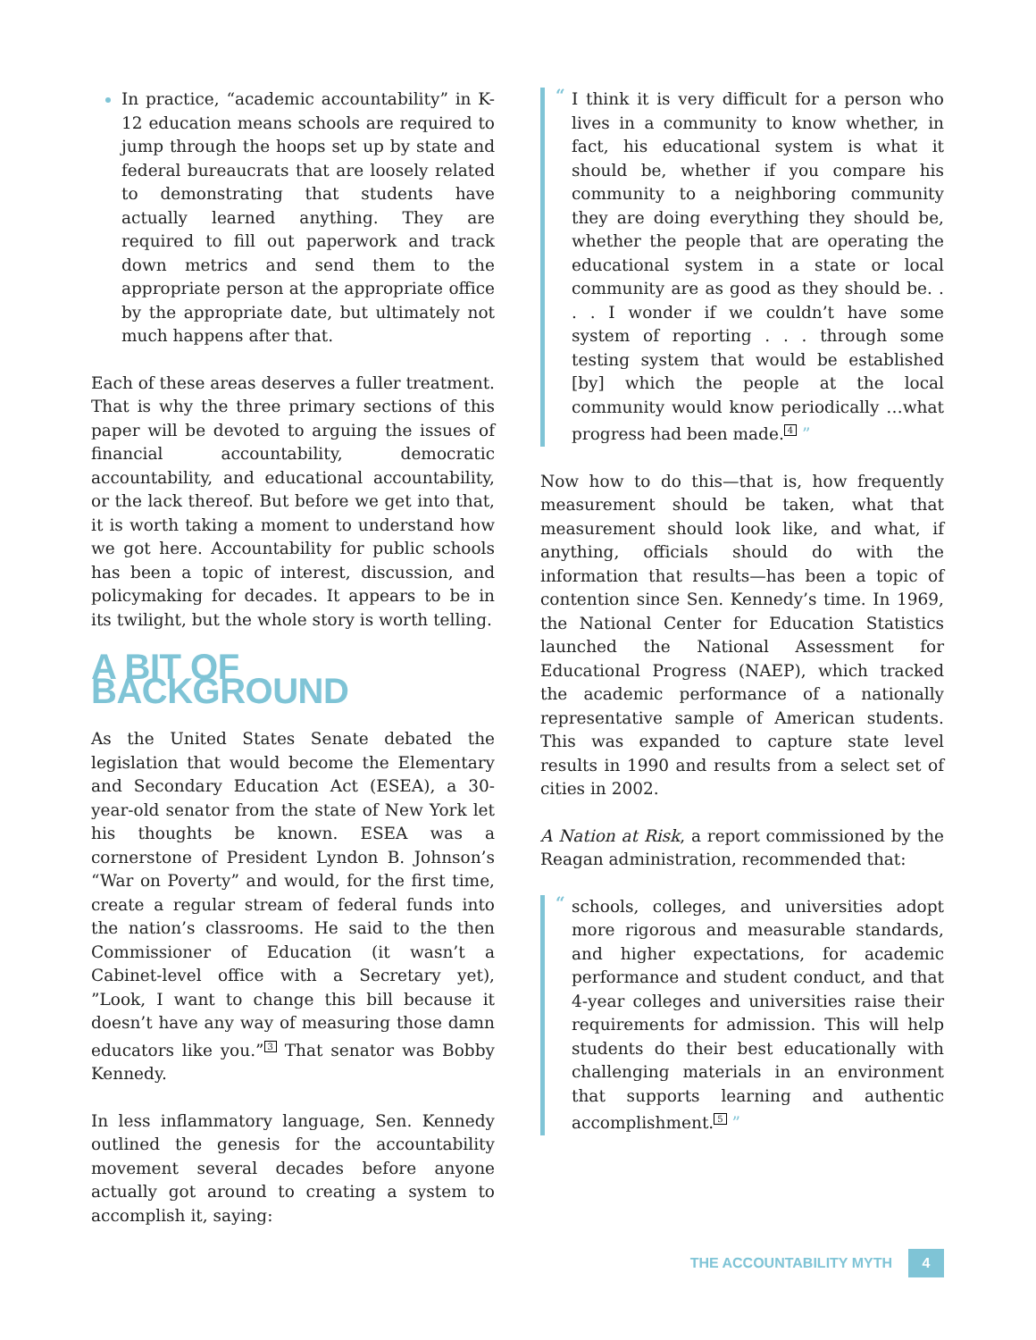In practice, “academic accountability” in K-12 education means schools are required to jump through the hoops set up by state and federal bureaucrats that are loosely related to demonstrating that students have actually learned anything. They are required to fill out paperwork and track down metrics and send them to the appropriate person at the appropriate office by the appropriate date, but ultimately not much happens after that.
Each of these areas deserves a fuller treatment. That is why the three primary sections of this paper will be devoted to arguing the issues of financial accountability, democratic accountability, and educational accountability, or the lack thereof. But before we get into that, it is worth taking a moment to understand how we got here. Accountability for public schools has been a topic of interest, discussion, and policymaking for decades. It appears to be in its twilight, but the whole story is worth telling.
A BIT OF BACKGROUND
As the United States Senate debated the legislation that would become the Elementary and Secondary Education Act (ESEA), a 30-year-old senator from the state of New York let his thoughts be known. ESEA was a cornerstone of President Lyndon B. Johnson’s “War on Poverty” and would, for the first time, create a regular stream of federal funds into the nation’s classrooms. He said to the then Commissioner of Education (it wasn’t a Cabinet-level office with a Secretary yet), ”Look, I want to change this bill because it doesn’t have any way of measuring those damn educators like you.”<sup>3</sup> That senator was Bobby Kennedy.
In less inflammatory language, Sen. Kennedy outlined the genesis for the accountability movement several decades before anyone actually got around to creating a system to accomplish it, saying:
“
I think it is very difficult for a person who lives in a community to know whether, in fact, his educational system is what it should be, whether if you compare his community to a neighboring community they are doing everything they should be, whether the people that are operating the educational system in a state or local community are as good as they should be. . . . I wonder if we couldn’t have some system of reporting . . . through some testing system that would be established [by] which the people at the local community would know periodically …what progress had been made.<sup>4</sup> ”
Now how to do this—that is, how frequently measurement should be taken, what that measurement should look like, and what, if anything, officials should do with the information that results—has been a topic of contention since Sen. Kennedy’s time. In 1969, the National Center for Education Statistics launched the National Assessment for Educational Progress (NAEP), which tracked the academic performance of a nationally representative sample of American students. This was expanded to capture state level results in 1990 and results from a select set of cities in 2002.
A Nation at Risk, a report commissioned by the Reagan administration, recommended that:
“
schools, colleges, and universities adopt more rigorous and measurable standards, and higher expectations, for academic performance and student conduct, and that 4-year colleges and universities raise their requirements for admission. This will help students do their best educationally with challenging materials in an environment that supports learning and authentic accomplishment.<sup>5</sup> ”
THE ACCOUNTABILITY MYTH 4